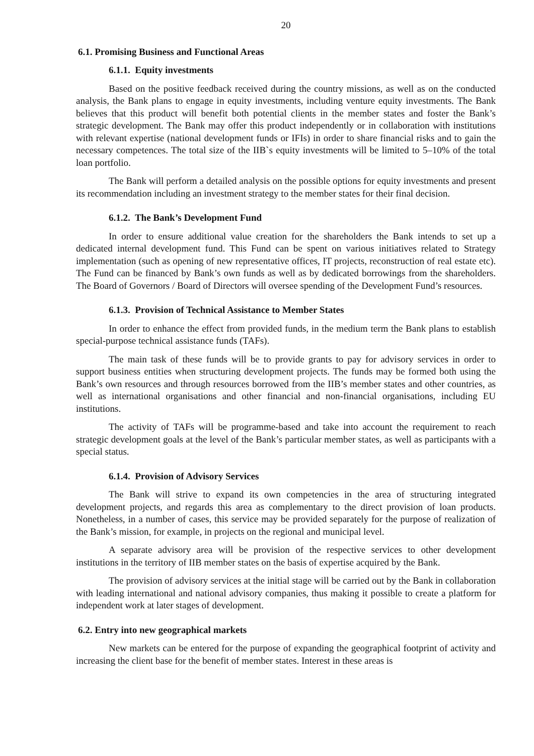20
6.1. Promising Business and Functional Areas
6.1.1. Equity investments
Based on the positive feedback received during the country missions, as well as on the conducted analysis, the Bank plans to engage in equity investments, including venture equity investments. The Bank believes that this product will benefit both potential clients in the member states and foster the Bank’s strategic development. The Bank may offer this product independently or in collaboration with institutions with relevant expertise (national development funds or IFIs) in order to share financial risks and to gain the necessary competences. The total size of the IIB`s equity investments will be limited to 5–10% of the total loan portfolio.
The Bank will perform a detailed analysis on the possible options for equity investments and present its recommendation including an investment strategy to the member states for their final decision.
6.1.2. The Bank’s Development Fund
In order to ensure additional value creation for the shareholders the Bank intends to set up a dedicated internal development fund. This Fund can be spent on various initiatives related to Strategy implementation (such as opening of new representative offices, IT projects, reconstruction of real estate etc). The Fund can be financed by Bank’s own funds as well as by dedicated borrowings from the shareholders. The Board of Governors / Board of Directors will oversee spending of the Development Fund’s resources.
6.1.3. Provision of Technical Assistance to Member States
In order to enhance the effect from provided funds, in the medium term the Bank plans to establish special-purpose technical assistance funds (TAFs).
The main task of these funds will be to provide grants to pay for advisory services in order to support business entities when structuring development projects. The funds may be formed both using the Bank’s own resources and through resources borrowed from the IIB’s member states and other countries, as well as international organisations and other financial and non-financial organisations, including EU institutions.
The activity of TAFs will be programme-based and take into account the requirement to reach strategic development goals at the level of the Bank’s particular member states, as well as participants with a special status.
6.1.4. Provision of Advisory Services
The Bank will strive to expand its own competencies in the area of structuring integrated development projects, and regards this area as complementary to the direct provision of loan products. Nonetheless, in a number of cases, this service may be provided separately for the purpose of realization of the Bank’s mission, for example, in projects on the regional and municipal level.
A separate advisory area will be provision of the respective services to other development institutions in the territory of IIB member states on the basis of expertise acquired by the Bank.
The provision of advisory services at the initial stage will be carried out by the Bank in collaboration with leading international and national advisory companies, thus making it possible to create a platform for independent work at later stages of development.
6.2. Entry into new geographical markets
New markets can be entered for the purpose of expanding the geographical footprint of activity and increasing the client base for the benefit of member states. Interest in these areas is